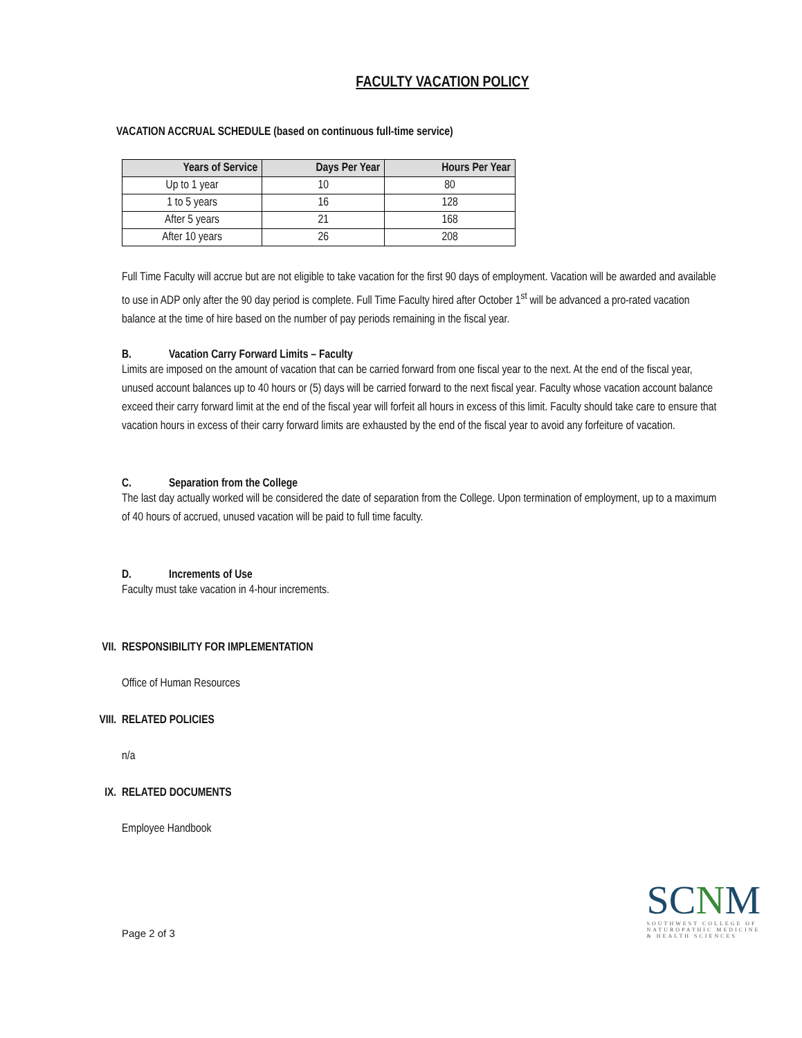FACULTY VACATION POLICY
VACATION ACCRUAL SCHEDULE (based on continuous full-time service)
| Years of Service | Days Per Year | Hours Per Year |
| --- | --- | --- |
| Up to 1 year | 10 | 80 |
| 1 to 5 years | 16 | 128 |
| After 5 years | 21 | 168 |
| After 10 years | 26 | 208 |
Full Time Faculty will accrue but are not eligible to take vacation for the first 90 days of employment. Vacation will be awarded and available to use in ADP only after the 90 day period is complete. Full Time Faculty hired after October 1<sup>st</sup> will be advanced a pro-rated vacation balance at the time of hire based on the number of pay periods remaining in the fiscal year.
B. Vacation Carry Forward Limits – Faculty
Limits are imposed on the amount of vacation that can be carried forward from one fiscal year to the next. At the end of the fiscal year, unused account balances up to 40 hours or (5) days will be carried forward to the next fiscal year. Faculty whose vacation account balance exceed their carry forward limit at the end of the fiscal year will forfeit all hours in excess of this limit. Faculty should take care to ensure that vacation hours in excess of their carry forward limits are exhausted by the end of the fiscal year to avoid any forfeiture of vacation.
C. Separation from the College
The last day actually worked will be considered the date of separation from the College. Upon termination of employment, up to a maximum of 40 hours of accrued, unused vacation will be paid to full time faculty.
D. Increments of Use
Faculty must take vacation in 4-hour increments.
VII. RESPONSIBILITY FOR IMPLEMENTATION
Office of Human Resources
VIII. RELATED POLICIES
n/a
IX. RELATED DOCUMENTS
Employee Handbook
Page 2 of 3
SCNM
SOUTHWEST COLLEGE OF
NATUROPATHIC MEDICINE
& HEALTH SCIENCES